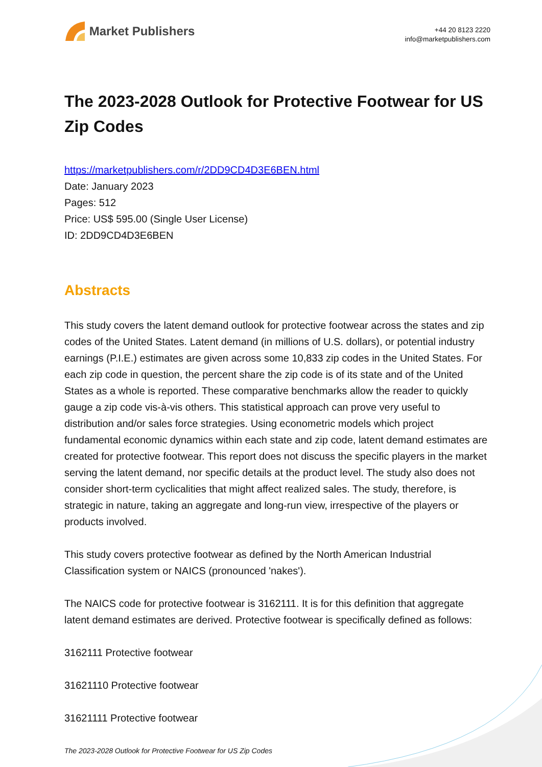Market Publishers
+44 20 8123 2220
info@marketpublishers.com
The 2023-2028 Outlook for Protective Footwear for US Zip Codes
https://marketpublishers.com/r/2DD9CD4D3E6BEN.html
Date: January 2023
Pages: 512
Price: US$ 595.00 (Single User License)
ID: 2DD9CD4D3E6BEN
Abstracts
This study covers the latent demand outlook for protective footwear across the states and zip codes of the United States. Latent demand (in millions of U.S. dollars), or potential industry earnings (P.I.E.) estimates are given across some 10,833 zip codes in the United States. For each zip code in question, the percent share the zip code is of its state and of the United States as a whole is reported. These comparative benchmarks allow the reader to quickly gauge a zip code vis-à-vis others. This statistical approach can prove very useful to distribution and/or sales force strategies. Using econometric models which project fundamental economic dynamics within each state and zip code, latent demand estimates are created for protective footwear. This report does not discuss the specific players in the market serving the latent demand, nor specific details at the product level. The study also does not consider short-term cyclicalities that might affect realized sales. The study, therefore, is strategic in nature, taking an aggregate and long-run view, irrespective of the players or products involved.
This study covers protective footwear as defined by the North American Industrial Classification system or NAICS (pronounced 'nakes').
The NAICS code for protective footwear is 3162111. It is for this definition that aggregate latent demand estimates are derived. Protective footwear is specifically defined as follows:
3162111 Protective footwear
31621110 Protective footwear
31621111 Protective footwear
The 2023-2028 Outlook for Protective Footwear for US Zip Codes